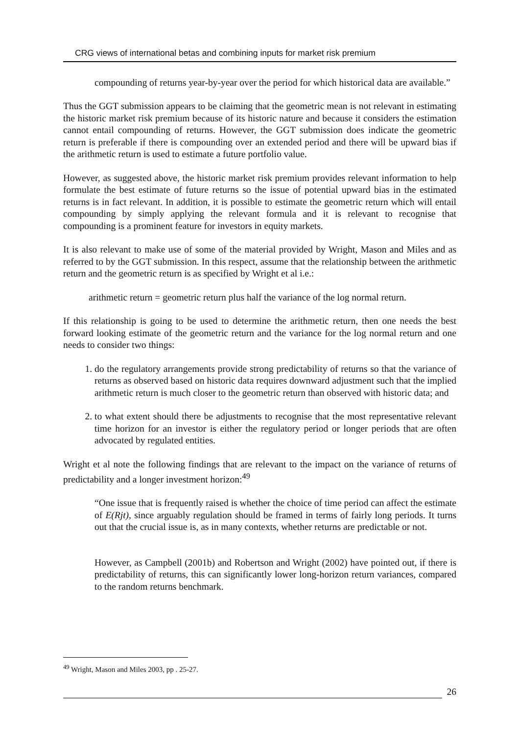CRG views of international betas and combining inputs for market risk premium
compounding of returns year-by-year over the period for which historical data are available.”
Thus the GGT submission appears to be claiming that the geometric mean is not relevant in estimating the historic market risk premium because of its historic nature and because it considers the estimation cannot entail compounding of returns. However, the GGT submission does indicate the geometric return is preferable if there is compounding over an extended period and there will be upward bias if the arithmetic return is used to estimate a future portfolio value.
However, as suggested above, the historic market risk premium provides relevant information to help formulate the best estimate of future returns so the issue of potential upward bias in the estimated returns is in fact relevant. In addition, it is possible to estimate the geometric return which will entail compounding by simply applying the relevant formula and it is relevant to recognise that compounding is a prominent feature for investors in equity markets.
It is also relevant to make use of some of the material provided by Wright, Mason and Miles and as referred to by the GGT submission. In this respect, assume that the relationship between the arithmetic return and the geometric return is as specified by Wright et al i.e.:
arithmetic return = geometric return plus half the variance of the log normal return.
If this relationship is going to be used to determine the arithmetic return, then one needs the best forward looking estimate of the geometric return and the variance for the log normal return and one needs to consider two things:
1. do the regulatory arrangements provide strong predictability of returns so that the variance of returns as observed based on historic data requires downward adjustment such that the implied arithmetic return is much closer to the geometric return than observed with historic data; and
2. to what extent should there be adjustments to recognise that the most representative relevant time horizon for an investor is either the regulatory period or longer periods that are often advocated by regulated entities.
Wright et al note the following findings that are relevant to the impact on the variance of returns of predictability and a longer investment horizon:<sup>49</sup>
“One issue that is frequently raised is whether the choice of time period can affect the estimate of E(Rjt), since arguably regulation should be framed in terms of fairly long periods. It turns out that the crucial issue is, as in many contexts, whether returns are predictable or not.
However, as Campbell (2001b) and Robertson and Wright (2002) have pointed out, if there is predictability of returns, this can significantly lower long-horizon return variances, compared to the random returns benchmark.
<sup>49</sup> Wright, Mason and Miles 2003, pp . 25-27.
26